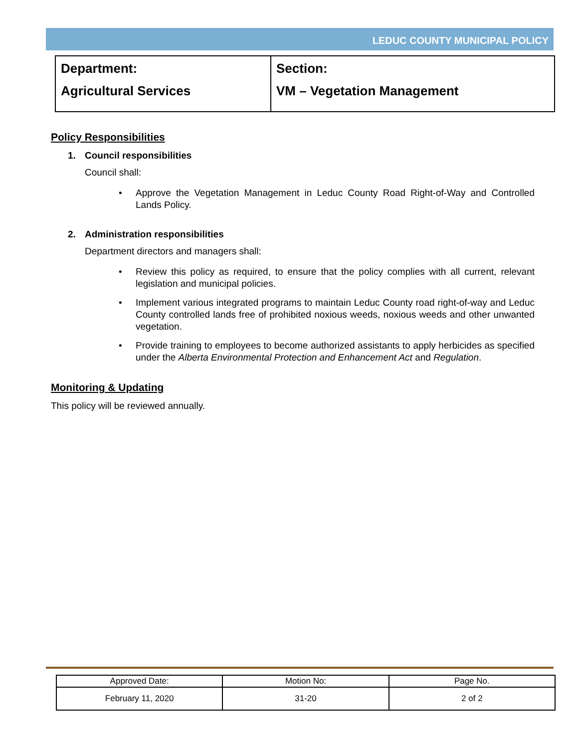LEDUC COUNTY MUNICIPAL POLICY
| Department: Agricultural Services | Section: VM – Vegetation Management |
Policy Responsibilities
1. Council responsibilities
Council shall:
Approve the Vegetation Management in Leduc County Road Right-of-Way and Controlled Lands Policy.
2. Administration responsibilities
Department directors and managers shall:
Review this policy as required, to ensure that the policy complies with all current, relevant legislation and municipal policies.
Implement various integrated programs to maintain Leduc County road right-of-way and Leduc County controlled lands free of prohibited noxious weeds, noxious weeds and other unwanted vegetation.
Provide training to employees to become authorized assistants to apply herbicides as specified under the Alberta Environmental Protection and Enhancement Act and Regulation.
Monitoring & Updating
This policy will be reviewed annually.
| Approved Date: | Motion No: | Page No. |
| --- | --- | --- |
| February 11, 2020 | 31-20 | 2 of 2 |